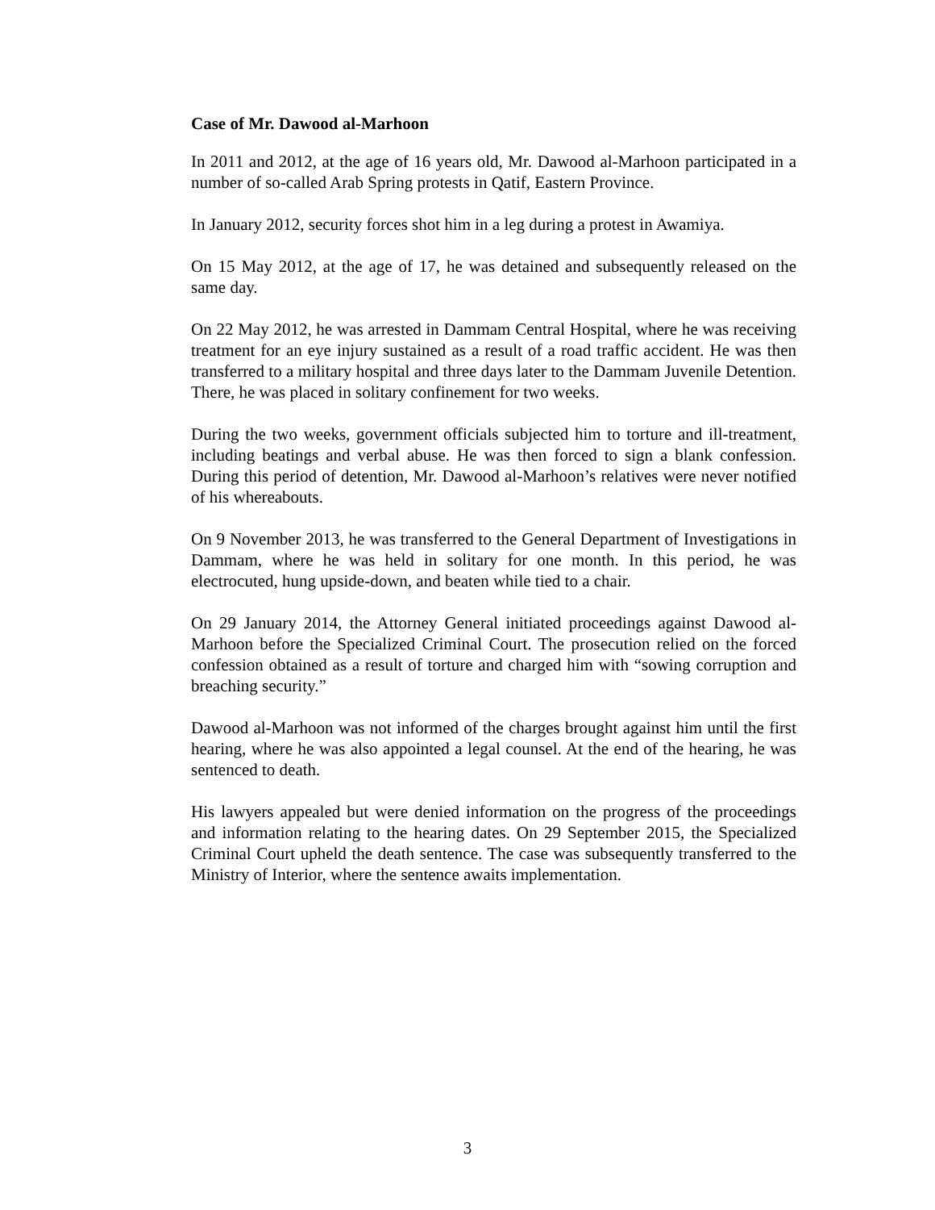Case of Mr. Dawood al-Marhoon
In 2011 and 2012, at the age of 16 years old, Mr. Dawood al-Marhoon participated in a number of so-called Arab Spring protests in Qatif, Eastern Province.
In January 2012, security forces shot him in a leg during a protest in Awamiya.
On 15 May 2012, at the age of 17, he was detained and subsequently released on the same day.
On 22 May 2012, he was arrested in Dammam Central Hospital, where he was receiving treatment for an eye injury sustained as a result of a road traffic accident. He was then transferred to a military hospital and three days later to the Dammam Juvenile Detention. There, he was placed in solitary confinement for two weeks.
During the two weeks, government officials subjected him to torture and ill-treatment, including beatings and verbal abuse. He was then forced to sign a blank confession. During this period of detention, Mr. Dawood al-Marhoon’s relatives were never notified of his whereabouts.
On 9 November 2013, he was transferred to the General Department of Investigations in Dammam, where he was held in solitary for one month. In this period, he was electrocuted, hung upside-down, and beaten while tied to a chair.
On 29 January 2014, the Attorney General initiated proceedings against Dawood al-Marhoon before the Specialized Criminal Court. The prosecution relied on the forced confession obtained as a result of torture and charged him with “sowing corruption and breaching security.”
Dawood al-Marhoon was not informed of the charges brought against him until the first hearing, where he was also appointed a legal counsel. At the end of the hearing, he was sentenced to death.
His lawyers appealed but were denied information on the progress of the proceedings and information relating to the hearing dates. On 29 September 2015, the Specialized Criminal Court upheld the death sentence. The case was subsequently transferred to the Ministry of Interior, where the sentence awaits implementation.
3